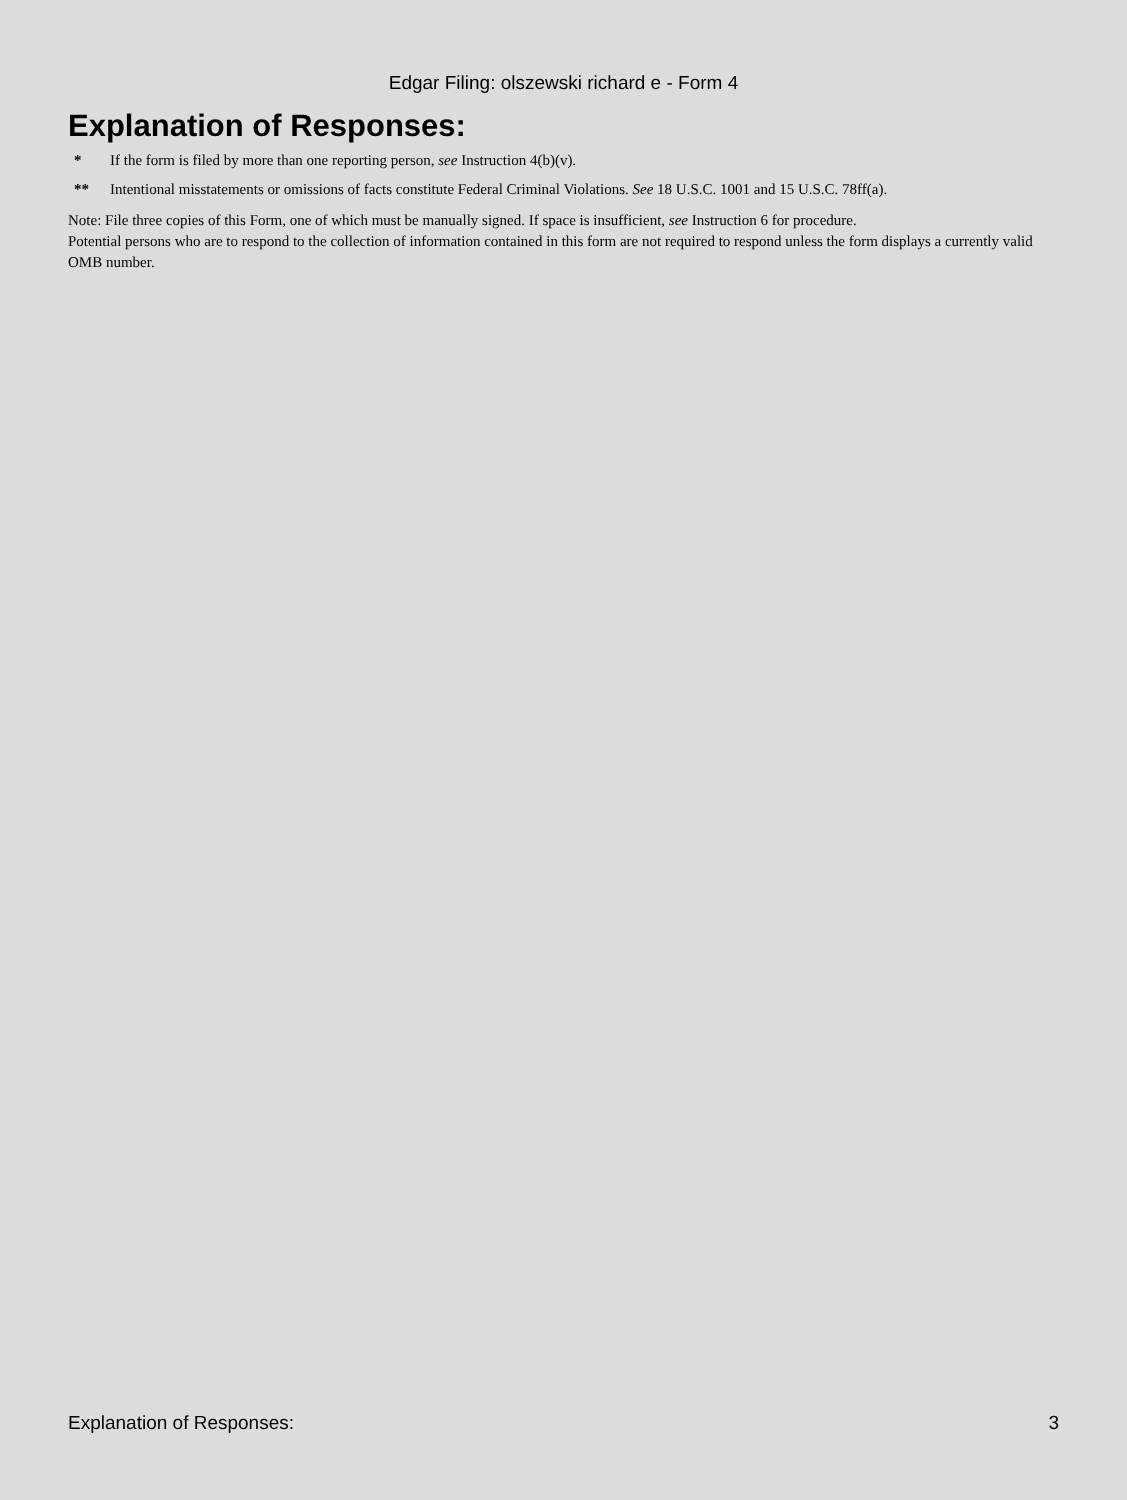Edgar Filing: olszewski richard e - Form 4
Explanation of Responses:
* If the form is filed by more than one reporting person, see Instruction 4(b)(v).
** Intentional misstatements or omissions of facts constitute Federal Criminal Violations. See 18 U.S.C. 1001 and 15 U.S.C. 78ff(a).
Note: File three copies of this Form, one of which must be manually signed. If space is insufficient, see Instruction 6 for procedure.
Potential persons who are to respond to the collection of information contained in this form are not required to respond unless the form displays a currently valid OMB number.
Explanation of Responses: 3